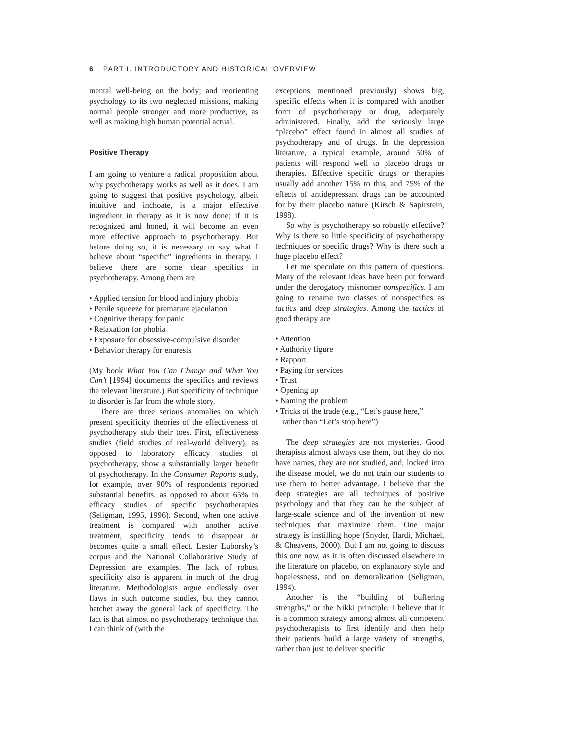6 PART I. INTRODUCTORY AND HISTORICAL OVERVIEW
mental well-being on the body; and reorienting psychology to its two neglected missions, making normal people stronger and more productive, as well as making high human potential actual.
Positive Therapy
I am going to venture a radical proposition about why psychotherapy works as well as it does. I am going to suggest that positive psychology, albeit intuitive and inchoate, is a major effective ingredient in therapy as it is now done; if it is recognized and honed, it will become an even more effective approach to psychotherapy. But before doing so, it is necessary to say what I believe about “specific” ingredients in therapy. I believe there are some clear specifics in psychotherapy. Among them are
• Applied tension for blood and injury phobia
• Penile squeeze for premature ejaculation
• Cognitive therapy for panic
• Relaxation for phobia
• Exposure for obsessive-compulsive disorder
• Behavior therapy for enuresis
(My book What You Can Change and What You Can’t [1994] documents the specifics and reviews the relevant literature.) But specificity of technique to disorder is far from the whole story.
There are three serious anomalies on which present specificity theories of the effectiveness of psychotherapy stub their toes. First, effectiveness studies (field studies of real-world delivery), as opposed to laboratory efficacy studies of psychotherapy, show a substantially larger benefit of psychotherapy. In the Consumer Reports study, for example, over 90% of respondents reported substantial benefits, as opposed to about 65% in efficacy studies of specific psychotherapies (Seligman, 1995, 1996). Second, when one active treatment is compared with another active treatment, specificity tends to disappear or becomes quite a small effect. Lester Luborsky’s corpus and the National Collaborative Study of Depression are examples. The lack of robust specificity also is apparent in much of the drug literature. Methodologists argue endlessly over flaws in such outcome studies, but they cannot hatchet away the general lack of specificity. The fact is that almost no psychotherapy technique that I can think of (with the
exceptions mentioned previously) shows big, specific effects when it is compared with another form of psychotherapy or drug, adequately administered. Finally, add the seriously large “placebo” effect found in almost all studies of psychotherapy and of drugs. In the depression literature, a typical example, around 50% of patients will respond well to placebo drugs or therapies. Effective specific drugs or therapies usually add another 15% to this, and 75% of the effects of antidepressant drugs can be accounted for by their placebo nature (Kirsch & Sapirstein, 1998).
So why is psychotherapy so robustly effective? Why is there so little specificity of psychotherapy techniques or specific drugs? Why is there such a huge placebo effect?
Let me speculate on this pattern of questions. Many of the relevant ideas have been put forward under the derogatory misnomer nonspecifics. I am going to rename two classes of nonspecifics as tactics and deep strategies. Among the tactics of good therapy are
• Attention
• Authority figure
• Rapport
• Paying for services
• Trust
• Opening up
• Naming the problem
• Tricks of the trade (e.g., “Let’s pause here,” rather than “Let’s stop here”)
The deep strategies are not mysteries. Good therapists almost always use them, but they do not have names, they are not studied, and, locked into the disease model, we do not train our students to use them to better advantage. I believe that the deep strategies are all techniques of positive psychology and that they can be the subject of large-scale science and of the invention of new techniques that maximize them. One major strategy is instilling hope (Snyder, Ilardi, Michael, & Cheavens, 2000). But I am not going to discuss this one now, as it is often discussed elsewhere in the literature on placebo, on explanatory style and hopelessness, and on demoralization (Seligman, 1994).
Another is the “building of buffering strengths,” or the Nikki principle. I believe that it is a common strategy among almost all competent psychotherapists to first identify and then help their patients build a large variety of strengths, rather than just to deliver specific